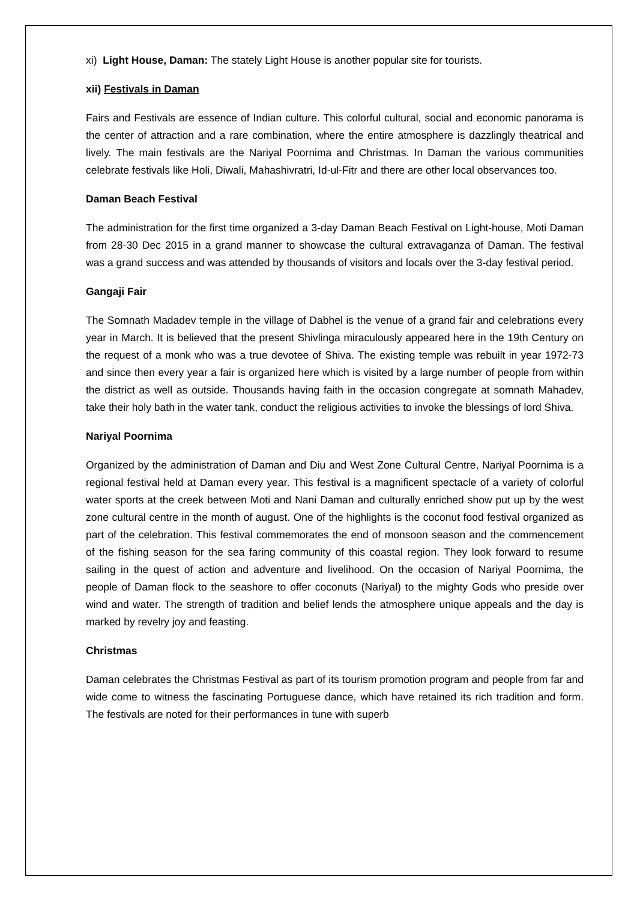xi) Light House, Daman: The stately Light House is another popular site for tourists.
xii) Festivals in Daman
Fairs and Festivals are essence of Indian culture. This colorful cultural, social and economic panorama is the center of attraction and a rare combination, where the entire atmosphere is dazzlingly theatrical and lively. The main festivals are the Nariyal Poornima and Christmas. In Daman the various communities celebrate festivals like Holi, Diwali, Mahashivratri, Id-ul-Fitr and there are other local observances too.
Daman Beach Festival
The administration for the first time organized a 3-day Daman Beach Festival on Light-house, Moti Daman from 28-30 Dec 2015 in a grand manner to showcase the cultural extravaganza of Daman. The festival was a grand success and was attended by thousands of visitors and locals over the 3-day festival period.
Gangaji Fair
The Somnath Madadev temple in the village of Dabhel is the venue of a grand fair and celebrations every year in March. It is believed that the present Shivlinga miraculously appeared here in the 19th Century on the request of a monk who was a true devotee of Shiva. The existing temple was rebuilt in year 1972-73 and since then every year a fair is organized here which is visited by a large number of people from within the district as well as outside. Thousands having faith in the occasion congregate at somnath Mahadev, take their holy bath in the water tank, conduct the religious activities to invoke the blessings of lord Shiva.
Nariyal Poornima
Organized by the administration of Daman and Diu and West Zone Cultural Centre, Nariyal Poornima is a regional festival held at Daman every year. This festival is a magnificent spectacle of a variety of colorful water sports at the creek between Moti and Nani Daman and culturally enriched show put up by the west zone cultural centre in the month of august. One of the highlights is the coconut food festival organized as part of the celebration. This festival commemorates the end of monsoon season and the commencement of the fishing season for the sea faring community of this coastal region. They look forward to resume sailing in the quest of action and adventure and livelihood. On the occasion of Nariyal Poornima, the people of Daman flock to the seashore to offer coconuts (Nariyal) to the mighty Gods who preside over wind and water. The strength of tradition and belief lends the atmosphere unique appeals and the day is marked by revelry joy and feasting.
Christmas
Daman celebrates the Christmas Festival as part of its tourism promotion program and people from far and wide come to witness the fascinating Portuguese dance, which have retained its rich tradition and form. The festivals are noted for their performances in tune with superb